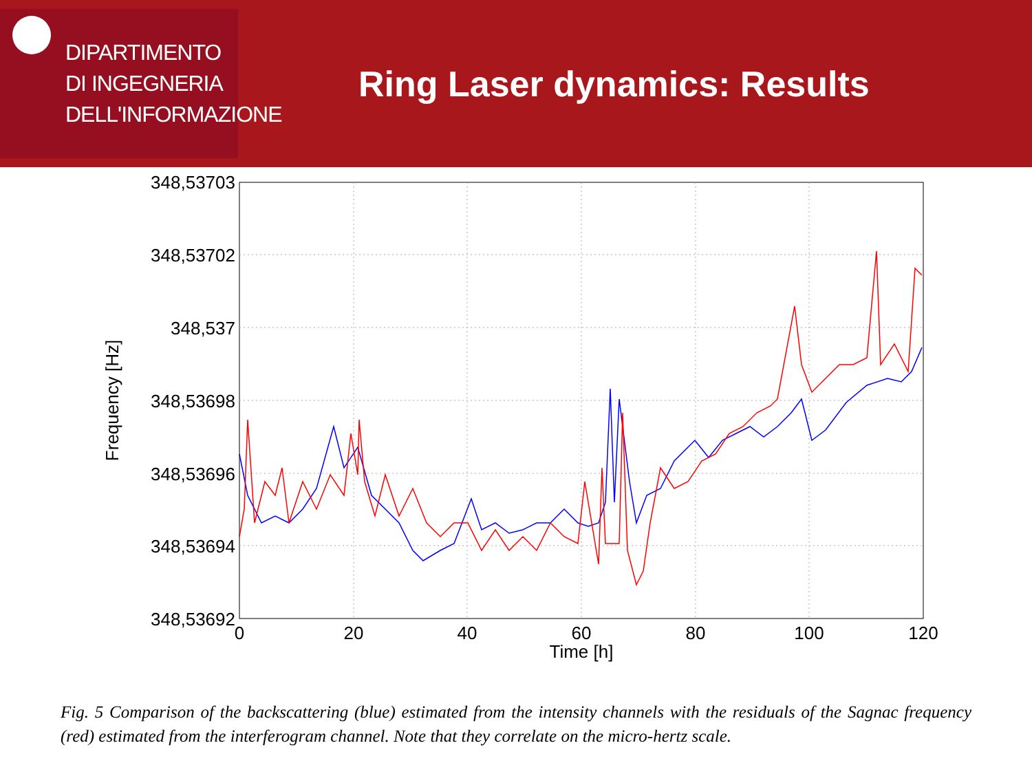DIPARTIMENTO
DI INGEGNERIA
DELL'INFORMAZIONE
Ring Laser dynamics: Results
348,53703
348,53702
348,537
348,53698
348,53696
348,53694
348,53692
0
20
40
60
80
100
120
Time [h]
Frequency [Hz]
Fig. 5 Comparison of the backscattering (blue) estimated from the intensity channels with the residuals of the Sagnac frequency (red) estimated from the interferogram channel. Note that they correlate on the micro-hertz scale.